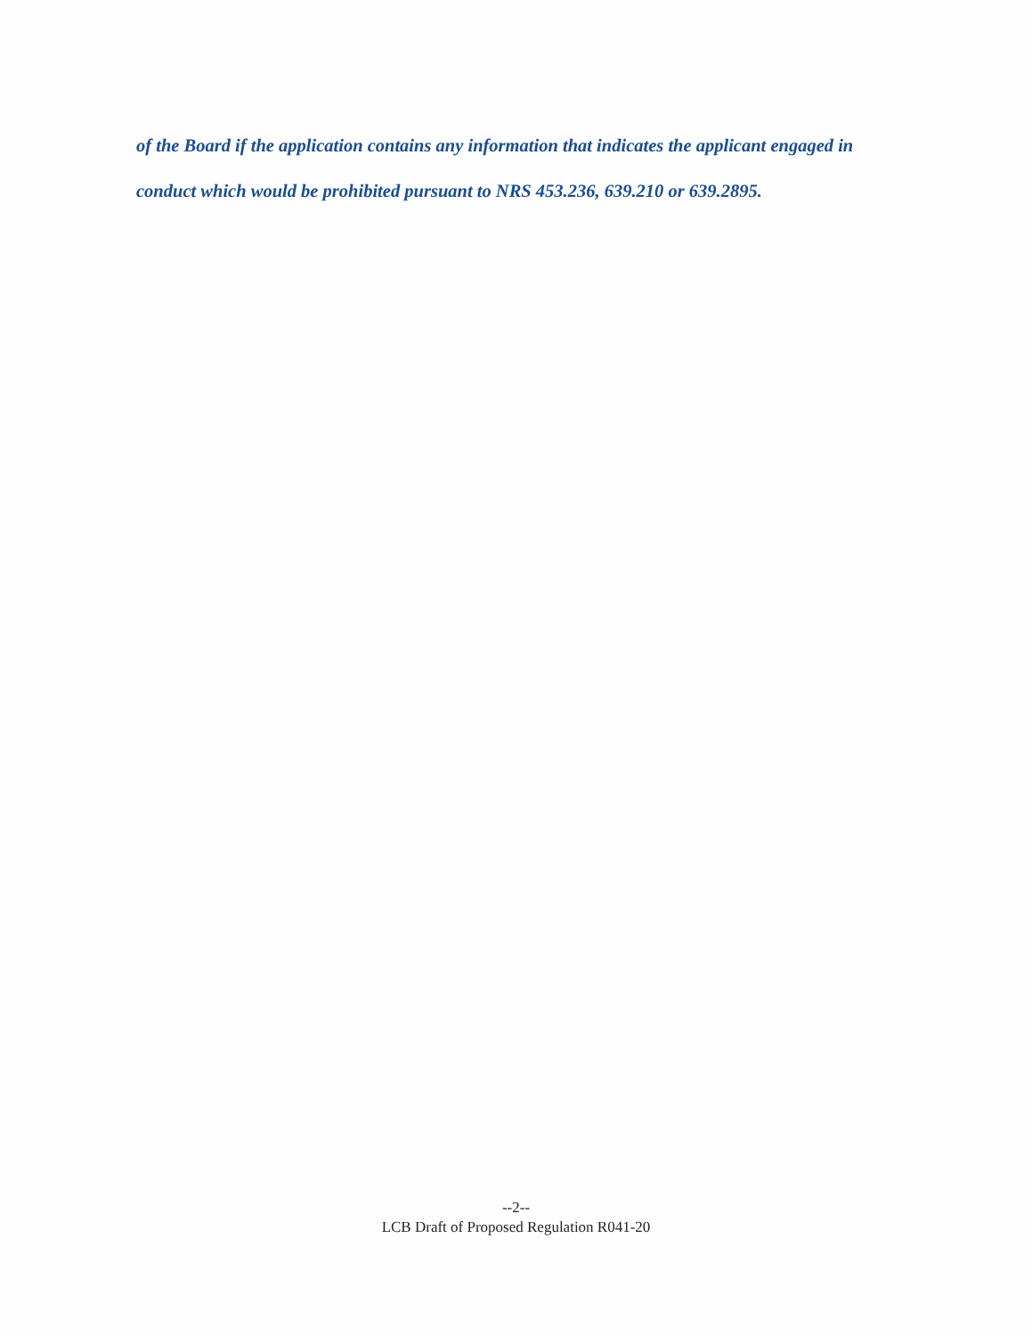of the Board if the application contains any information that indicates the applicant engaged in conduct which would be prohibited pursuant to NRS 453.236, 639.210 or 639.2895.
--2--
LCB Draft of Proposed Regulation R041-20